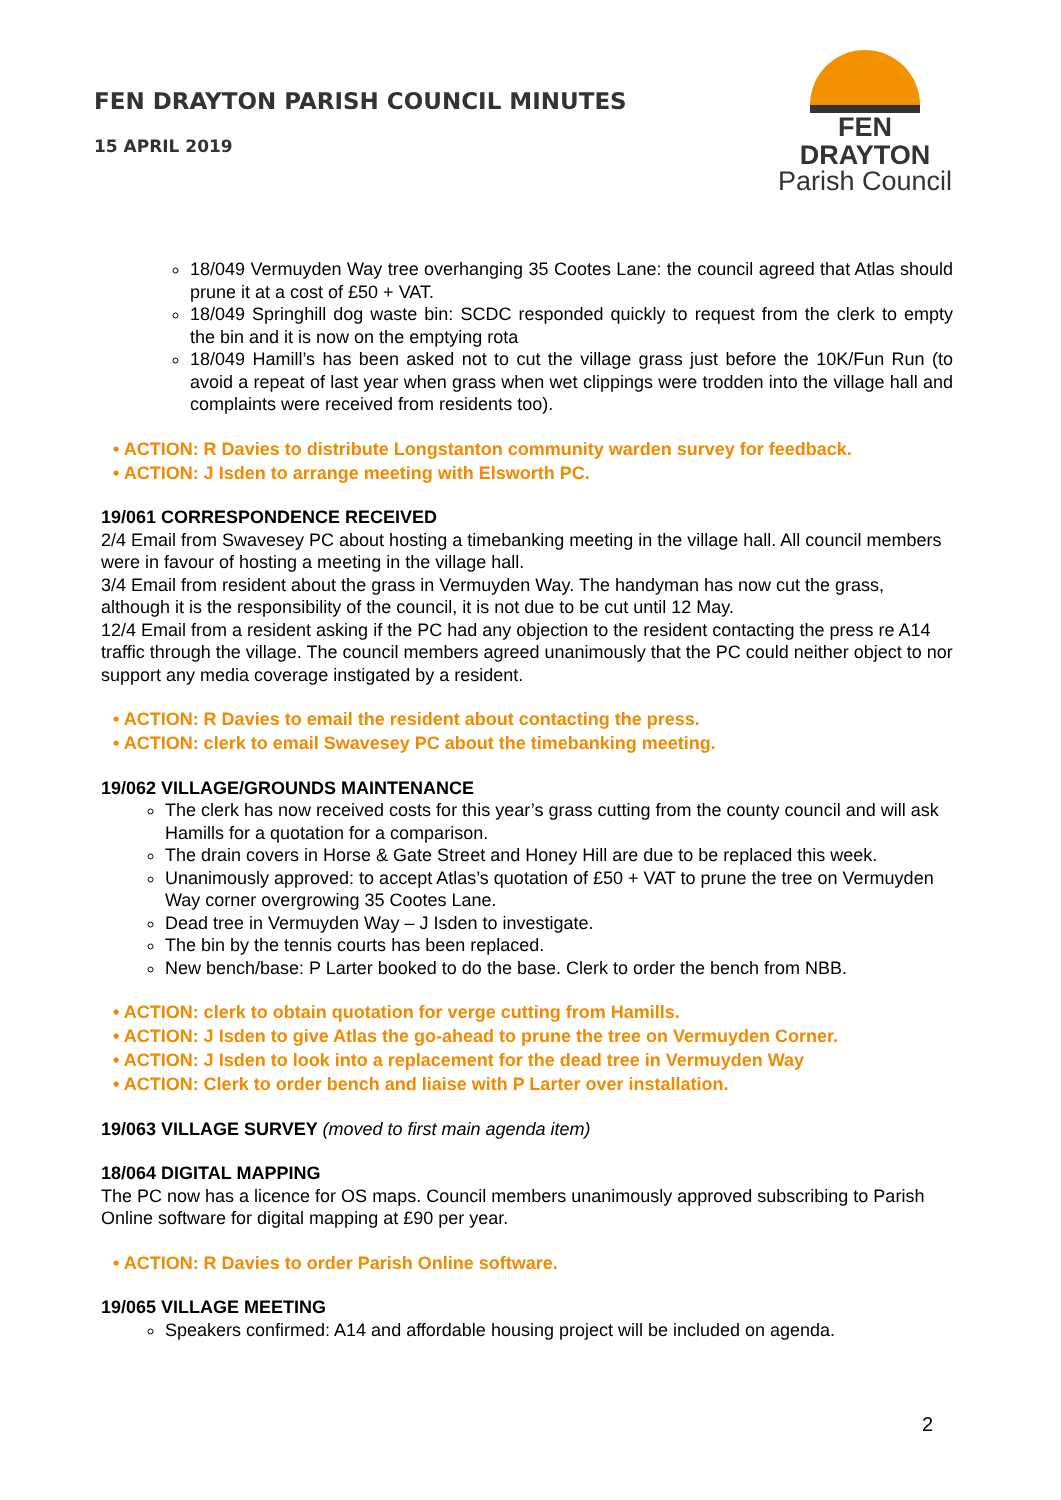FEN DRAYTON PARISH COUNCIL MINUTES
15 APRIL 2019
FEN DRAYTON
Parish Council
18/049 Vermuyden Way tree overhanging 35 Cootes Lane: the council agreed that Atlas should prune it at a cost of £50 + VAT.
18/049 Springhill dog waste bin: SCDC responded quickly to request from the clerk to empty the bin and it is now on the emptying rota
18/049 Hamill’s has been asked not to cut the village grass just before the 10K/Fun Run (to avoid a repeat of last year when grass when wet clippings were trodden into the village hall and complaints were received from residents too).
• ACTION: R Davies to distribute Longstanton community warden survey for feedback.
• ACTION: J Isden to arrange meeting with Elsworth PC.
19/061 CORRESPONDENCE RECEIVED
2/4 Email from Swavesey PC about hosting a timebanking meeting in the village hall. All council members were in favour of hosting a meeting in the village hall.
3/4 Email from resident about the grass in Vermuyden Way. The handyman has now cut the grass, although it is the responsibility of the council, it is not due to be cut until 12 May.
12/4 Email from a resident asking if the PC had any objection to the resident contacting the press re A14 traffic through the village. The council members agreed unanimously that the PC could neither object to nor support any media coverage instigated by a resident.
• ACTION: R Davies to email the resident about contacting the press.
• ACTION: clerk to email Swavesey PC about the timebanking meeting.
19/062 VILLAGE/GROUNDS MAINTENANCE
The clerk has now received costs for this year’s grass cutting from the county council and will ask Hamills for a quotation for a comparison.
The drain covers in Horse & Gate Street and Honey Hill are due to be replaced this week.
Unanimously approved: to accept Atlas’s quotation of £50 + VAT to prune the tree on Vermuyden Way corner overgrowing 35 Cootes Lane.
Dead tree in Vermuyden Way – J Isden to investigate.
The bin by the tennis courts has been replaced.
New bench/base: P Larter booked to do the base. Clerk to order the bench from NBB.
• ACTION: clerk to obtain quotation for verge cutting from Hamills.
• ACTION: J Isden to give Atlas the go-ahead to prune the tree on Vermuyden Corner.
• ACTION: J Isden to look into a replacement for the dead tree in Vermuyden Way
• ACTION: Clerk to order bench and liaise with P Larter over installation.
19/063 VILLAGE SURVEY (moved to first main agenda item)
18/064 DIGITAL MAPPING
The PC now has a licence for OS maps. Council members unanimously approved subscribing to Parish Online software for digital mapping at £90 per year.
• ACTION: R Davies to order Parish Online software.
19/065 VILLAGE MEETING
Speakers confirmed: A14 and affordable housing project will be included on agenda.
2